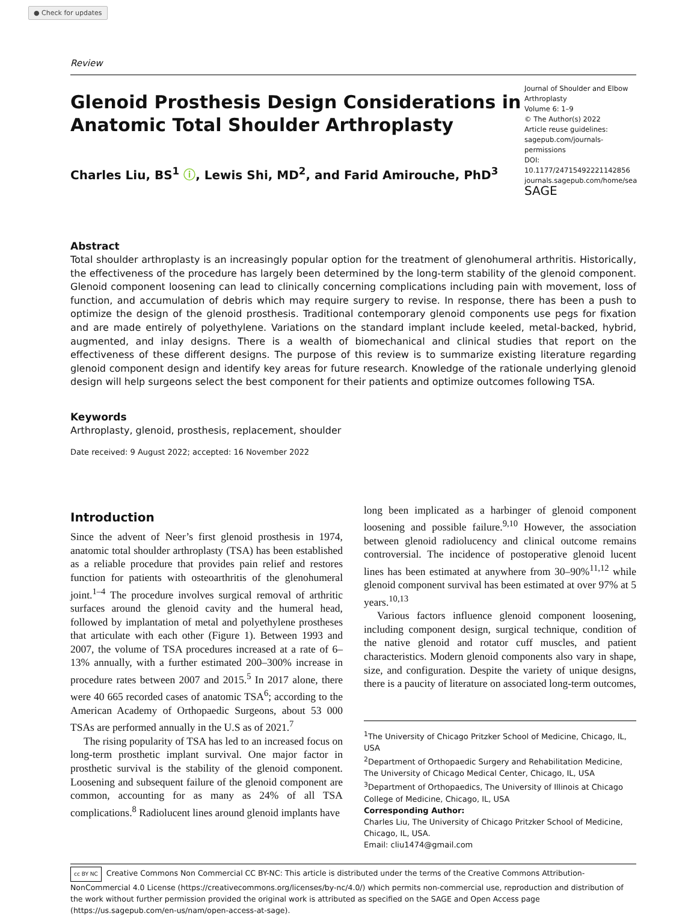● Check for updates
Review
Glenoid Prosthesis Design Considerations in
Anatomic Total Shoulder Arthroplasty
Charles Liu, BS<sup>1</sup> ⓘ, Lewis Shi, MD<sup>2</sup>, and Farid Amirouche, PhD<sup>3</sup>
Journal of Shoulder and Elbow Arthroplasty
Volume 6: 1–9
© The Author(s) 2022
Article reuse guidelines:
sagepub.com/journals-permissions
DOI: 10.1177/24715492221142856
journals.sagepub.com/home/sea
SAGE
Abstract
Total shoulder arthroplasty is an increasingly popular option for the treatment of glenohumeral arthritis. Historically, the effectiveness of the procedure has largely been determined by the long-term stability of the glenoid component. Glenoid component loosening can lead to clinically concerning complications including pain with movement, loss of function, and accumulation of debris which may require surgery to revise. In response, there has been a push to optimize the design of the glenoid prosthesis. Traditional contemporary glenoid components use pegs for fixation and are made entirely of polyethylene. Variations on the standard implant include keeled, metal-backed, hybrid, augmented, and inlay designs. There is a wealth of biomechanical and clinical studies that report on the effectiveness of these different designs. The purpose of this review is to summarize existing literature regarding glenoid component design and identify key areas for future research. Knowledge of the rationale underlying glenoid design will help surgeons select the best component for their patients and optimize outcomes following TSA.
Keywords
Arthroplasty, glenoid, prosthesis, replacement, shoulder
Date received: 9 August 2022; accepted: 16 November 2022
Introduction
Since the advent of Neer’s first glenoid prosthesis in 1974, anatomic total shoulder arthroplasty (TSA) has been established as a reliable procedure that provides pain relief and restores function for patients with osteoarthritis of the glenohumeral joint.<sup>1–4</sup> The procedure involves surgical removal of arthritic surfaces around the glenoid cavity and the humeral head, followed by implantation of metal and polyethylene prostheses that articulate with each other (Figure 1). Between 1993 and 2007, the volume of TSA procedures increased at a rate of 6–13% annually, with a further estimated 200–300% increase in procedure rates between 2007 and 2015.<sup>5</sup> In 2017 alone, there were 40 665 recorded cases of anatomic TSA<sup>6</sup>; according to the American Academy of Orthopaedic Surgeons, about 53 000 TSAs are performed annually in the U.S as of 2021.<sup>7</sup>
The rising popularity of TSA has led to an increased focus on long-term prosthetic implant survival. One major factor in prosthetic survival is the stability of the glenoid component. Loosening and subsequent failure of the glenoid component are common, accounting for as many as 24% of all TSA complications.<sup>8</sup> Radiolucent lines around glenoid implants have
long been implicated as a harbinger of glenoid component loosening and possible failure.<sup>9,10</sup> However, the association between glenoid radiolucency and clinical outcome remains controversial. The incidence of postoperative glenoid lucent lines has been estimated at anywhere from 30–90%<sup>11,12</sup> while glenoid component survival has been estimated at over 97% at 5 years.<sup>10,13</sup>
Various factors influence glenoid component loosening, including component design, surgical technique, condition of the native glenoid and rotator cuff muscles, and patient characteristics. Modern glenoid components also vary in shape, size, and configuration. Despite the variety of unique designs, there is a paucity of literature on associated long-term outcomes,
<sup>1</sup> The University of Chicago Pritzker School of Medicine, Chicago, IL, USA
<sup>2</sup> Department of Orthopaedic Surgery and Rehabilitation Medicine, The University of Chicago Medical Center, Chicago, IL, USA
<sup>3</sup> Department of Orthopaedics, The University of Illinois at Chicago College of Medicine, Chicago, IL, USA
Corresponding Author:
Charles Liu, The University of Chicago Pritzker School of Medicine, Chicago, IL, USA.
Email: cliu1474@gmail.com
cc BY NC Creative Commons Non Commercial CC BY-NC: This article is distributed under the terms of the Creative Commons Attribution-NonCommercial 4.0 License (https://creativecommons.org/licenses/by-nc/4.0/) which permits non-commercial use, reproduction and distribution of the work without further permission provided the original work is attributed as specified on the SAGE and Open Access page (https://us.sagepub.com/en-us/nam/open-access-at-sage).